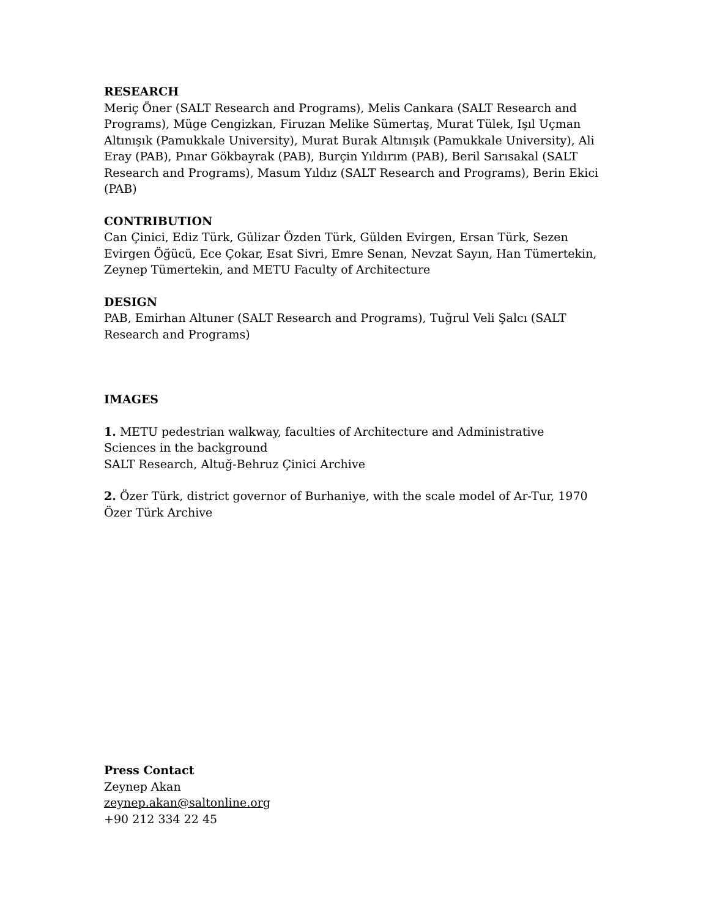RESEARCH
Meriç Öner (SALT Research and Programs), Melis Cankara (SALT Research and Programs), Müge Cengizkan, Firuzan Melike Sümertaş, Murat Tülek, Işıl Uçman Altınışık (Pamukkale University), Murat Burak Altınışık (Pamukkale University), Ali Eray (PAB), Pınar Gökbayrak (PAB), Burçin Yıldırım (PAB), Beril Sarısakal (SALT Research and Programs), Masum Yıldız (SALT Research and Programs), Berin Ekici (PAB)
CONTRIBUTION
Can Çinici, Ediz Türk, Gülizar Özden Türk, Gülden Evirgen, Ersan Türk, Sezen Evirgen Öğücü, Ece Çokar, Esat Sivri, Emre Senan, Nevzat Sayın, Han Tümertekin, Zeynep Tümertekin, and METU Faculty of Architecture
DESIGN
PAB, Emirhan Altuner (SALT Research and Programs), Tuğrul Veli Şalcı (SALT Research and Programs)
IMAGES
1. METU pedestrian walkway, faculties of Architecture and Administrative Sciences in the background
SALT Research, Altuğ-Behruz Çinici Archive
2. Özer Türk, district governor of Burhaniye, with the scale model of Ar-Tur, 1970
Özer Türk Archive
Press Contact
Zeynep Akan
zeynep.akan@saltonline.org
+90 212 334 22 45